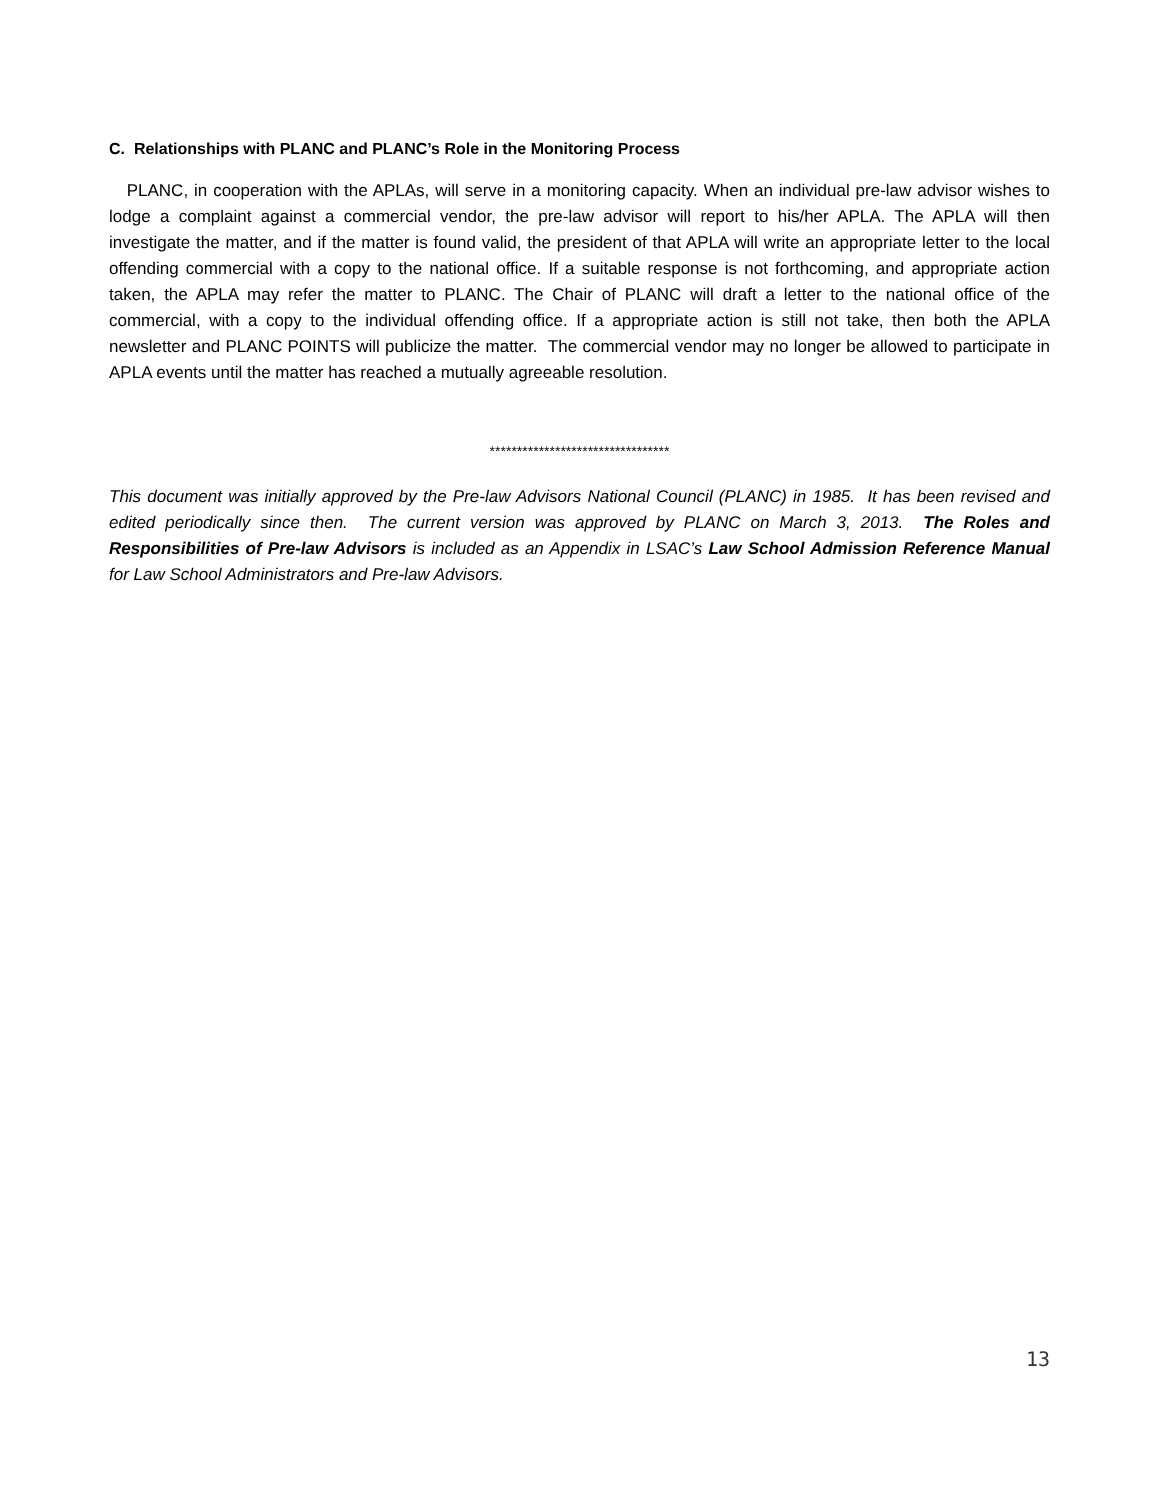C. Relationships with PLANC and PLANC’s Role in the Monitoring Process
PLANC, in cooperation with the APLAs, will serve in a monitoring capacity. When an individual pre-law advisor wishes to lodge a complaint against a commercial vendor, the pre-law advisor will report to his/her APLA. The APLA will then investigate the matter, and if the matter is found valid, the president of that APLA will write an appropriate letter to the local offending commercial with a copy to the national office. If a suitable response is not forthcoming, and appropriate action taken, the APLA may refer the matter to PLANC. The Chair of PLANC will draft a letter to the national office of the commercial, with a copy to the individual offending office. If a appropriate action is still not take, then both the APLA newsletter and PLANC POINTS will publicize the matter. The commercial vendor may no longer be allowed to participate in APLA events until the matter has reached a mutually agreeable resolution.
*********************************
This document was initially approved by the Pre-law Advisors National Council (PLANC) in 1985. It has been revised and edited periodically since then. The current version was approved by PLANC on March 3, 2013. The Roles and Responsibilities of Pre-law Advisors is included as an Appendix in LSAC’s Law School Admission Reference Manual for Law School Administrators and Pre-law Advisors.
13